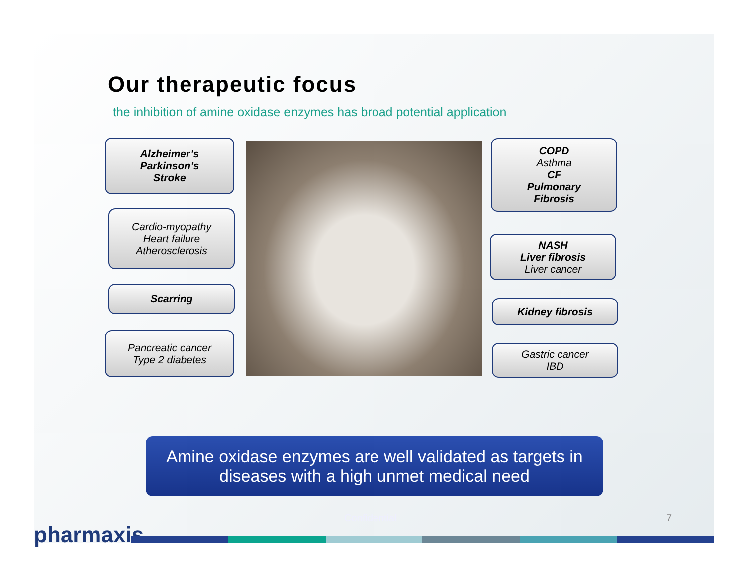Our therapeutic focus
the inhibition of amine oxidase enzymes has broad potential application
Alzheimer’s
Parkinson’s
Stroke
Cardio-myopathy
Heart failure
Atherosclerosis
Scarring
Pancreatic cancer
Type 2 diabetes
COPD
Asthma
CF
Pulmonary
Fibrosis
NASH
Liver fibrosis
Liver cancer
Kidney fibrosis
Gastric cancer
IBD
Amine oxidase enzymes are well validated as targets in
diseases with a high unmet medical need
pharmaxis
Confidential 7